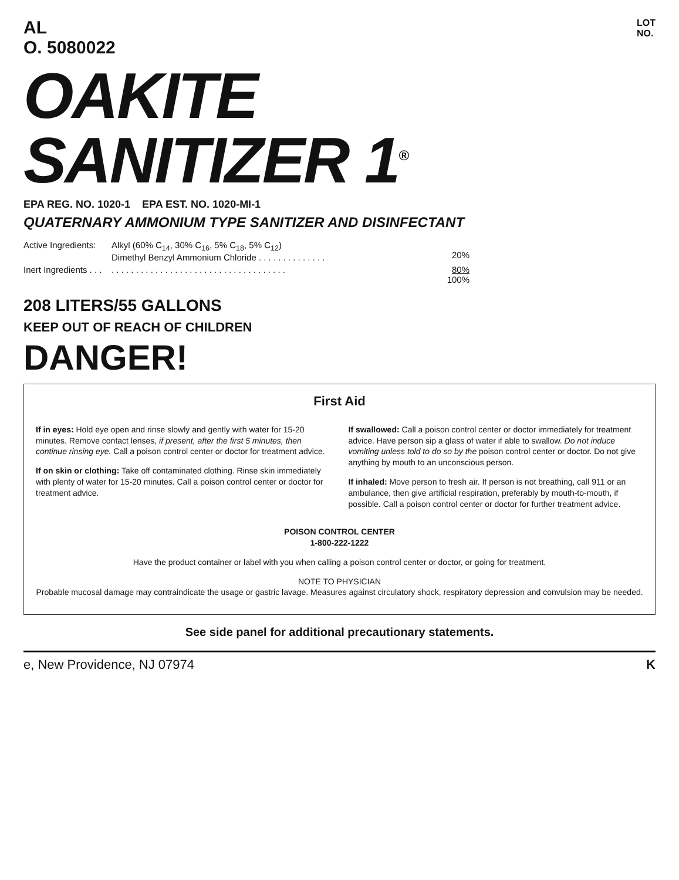AL
O. 5080022 LOT
NO.
OAKITE
SANITIZER 1<sup>®</sup>
EPA REG. NO. 1020-1 EPA EST. NO. 1020-MI-1
QUATERNARY AMMONIUM TYPE SANITIZER AND DISINFECTANT
Active Ingredients: Alkyl (60% C<sub>14</sub>, 30% C<sub>16</sub>, 5% C<sub>18</sub>, 5% C<sub>12</sub>)
Dimethyl Benzyl Ammonium Chloride . . . . . . . . . . . . . .
20% Inert Ingredients . . .. . . . . . . . . . . . . . . . . . . . . . . . . . . . . . . . . . . . 80%
100%
208 LITERS/55 GALLONS
KEEP OUT OF REACH OF CHILDREN
DANGER!
First Aid
If in eyes: Hold eye open and rinse slowly and gently with water for 15-20 minutes. Remove contact lenses, if present, after the first 5 minutes, then continue rinsing eye. Call a poison control center or doctor for treatment advice.
If on skin or clothing: Take off contaminated clothing. Rinse skin immediately with plenty of water for 15-20 minutes. Call a poison control center or doctor for treatment advice.
If swallowed: Call a poison control center or doctor immediately for treatment advice. Have person sip a glass of water if able to swallow. Do not induce vomiting unless told to do so by the poison control center or doctor. Do not give anything by mouth to an unconscious person.
If inhaled: Move person to fresh air. If person is not breathing, call 911 or an ambulance, then give artificial respiration, preferably by mouth-to-mouth, if possible. Call a poison control center or doctor for further treatment advice.
POISON CONTROL CENTER
1-800-222-1222
Have the product container or label with you when calling a poison control center or doctor, or going for treatment.
NOTE TO PHYSICIAN
Probable mucosal damage may contraindicate the usage or gastric lavage. Measures against circulatory shock, respiratory depression and convulsion may be needed.
See side panel for additional precautionary statements.
e, New Providence, NJ 07974 K